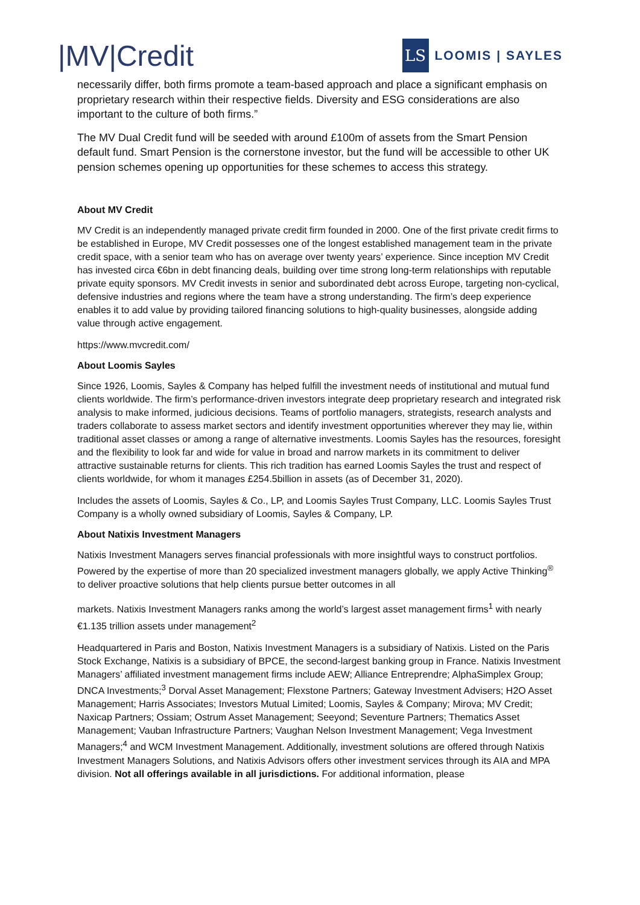|MV|Credit
LS
LOOMIS | SAYLES
necessarily differ, both firms promote a team-based approach and place a significant emphasis on proprietary research within their respective fields. Diversity and ESG considerations are also important to the culture of both firms.”
The MV Dual Credit fund will be seeded with around £100m of assets from the Smart Pension default fund. Smart Pension is the cornerstone investor, but the fund will be accessible to other UK pension schemes opening up opportunities for these schemes to access this strategy.
About MV Credit
MV Credit is an independently managed private credit firm founded in 2000. One of the first private credit firms to be established in Europe, MV Credit possesses one of the longest established management team in the private credit space, with a senior team who has on average over twenty years’ experience. Since inception MV Credit has invested circa €6bn in debt financing deals, building over time strong long-term relationships with reputable private equity sponsors. MV Credit invests in senior and subordinated debt across Europe, targeting non-cyclical, defensive industries and regions where the team have a strong understanding. The firm’s deep experience enables it to add value by providing tailored financing solutions to high-quality businesses, alongside adding value through active engagement.
https://www.mvcredit.com/
About Loomis Sayles
Since 1926, Loomis, Sayles & Company has helped fulfill the investment needs of institutional and mutual fund clients worldwide. The firm’s performance-driven investors integrate deep proprietary research and integrated risk analysis to make informed, judicious decisions. Teams of portfolio managers, strategists, research analysts and traders collaborate to assess market sectors and identify investment opportunities wherever they may lie, within traditional asset classes or among a range of alternative investments. Loomis Sayles has the resources, foresight and the flexibility to look far and wide for value in broad and narrow markets in its commitment to deliver attractive sustainable returns for clients. This rich tradition has earned Loomis Sayles the trust and respect of clients worldwide, for whom it manages £254.5billion in assets (as of December 31, 2020).
Includes the assets of Loomis, Sayles & Co., LP, and Loomis Sayles Trust Company, LLC. Loomis Sayles Trust Company is a wholly owned subsidiary of Loomis, Sayles & Company, LP.
About Natixis Investment Managers
Natixis Investment Managers serves financial professionals with more insightful ways to construct portfolios. Powered by the expertise of more than 20 specialized investment managers globally, we apply Active Thinking<sup>®</sup> to deliver proactive solutions that help clients pursue better outcomes in all
markets. Natixis Investment Managers ranks among the world’s largest asset management firms<sup>1</sup> with nearly €1.135 trillion assets under management<sup>2</sup>
Headquartered in Paris and Boston, Natixis Investment Managers is a subsidiary of Natixis. Listed on the Paris Stock Exchange, Natixis is a subsidiary of BPCE, the second-largest banking group in France. Natixis Investment Managers’ affiliated investment management firms include AEW; Alliance Entreprendre; AlphaSimplex Group; DNCA Investments;<sup>3</sup> Dorval Asset Management; Flexstone Partners; Gateway Investment Advisers; H2O Asset Management; Harris Associates; Investors Mutual Limited; Loomis, Sayles & Company; Mirova; MV Credit; Naxicap Partners; Ossiam; Ostrum Asset Management; Seeyond; Seventure Partners; Thematics Asset Management; Vauban Infrastructure Partners; Vaughan Nelson Investment Management; Vega Investment Managers;<sup>4</sup> and WCM Investment Management. Additionally, investment solutions are offered through Natixis Investment Managers Solutions, and Natixis Advisors offers other investment services through its AIA and MPA division. Not all offerings available in all jurisdictions. For additional information, please